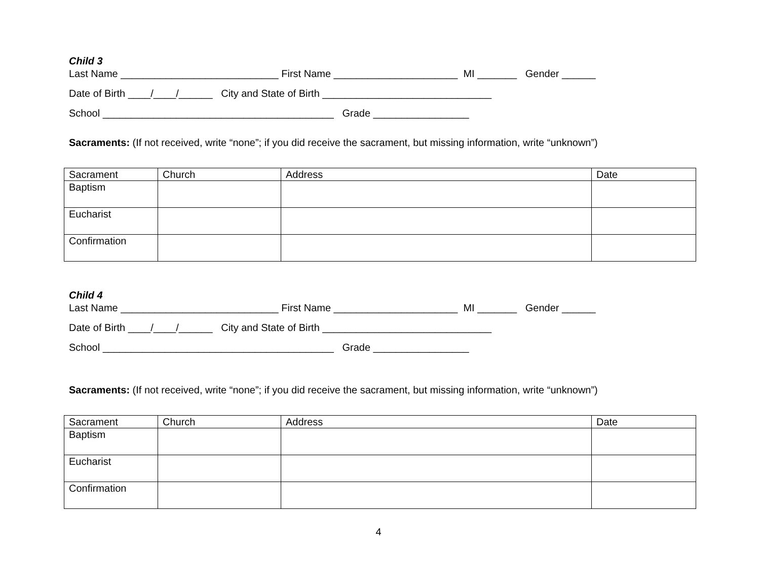Child 3
Last Name ____________________________ First Name ______________________ MI _______ Gender ______
Date of Birth ____/____/______ City and State of Birth ______________________________
School _________________________________________ Grade _________________
Sacraments: (If not received, write “none”; if you did receive the sacrament, but missing information, write “unknown”)
| Sacrament | Church | Address | Date |
| Baptism | | | |
| Eucharist | | | |
| Confirmation | | | |
Child 4
Last Name ____________________________ First Name ______________________ MI _______ Gender ______
Date of Birth ____/____/______ City and State of Birth ______________________________
School _________________________________________ Grade _________________
Sacraments: (If not received, write “none”; if you did receive the sacrament, but missing information, write “unknown”)
| Sacrament | Church | Address | Date |
| Baptism | | | |
| Eucharist | | | |
| Confirmation | | | |
4